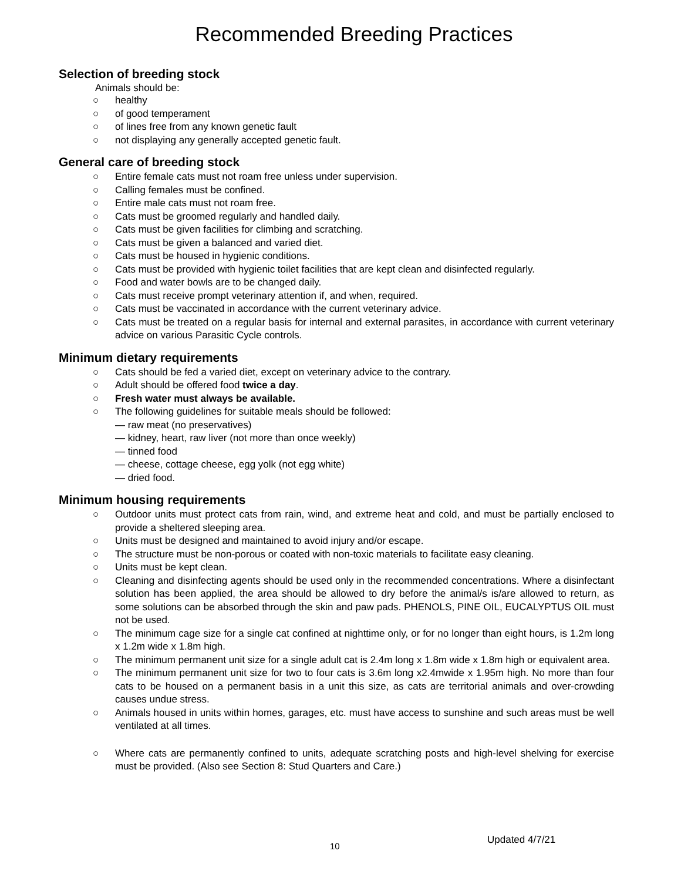Recommended Breeding Practices
Selection of breeding stock
Animals should be:
○ healthy
○ of good temperament
○ of lines free from any known genetic fault
○ not displaying any generally accepted genetic fault.
General care of breeding stock
○ Entire female cats must not roam free unless under supervision.
○ Calling females must be confined.
○ Entire male cats must not roam free.
○ Cats must be groomed regularly and handled daily.
○ Cats must be given facilities for climbing and scratching.
○ Cats must be given a balanced and varied diet.
○ Cats must be housed in hygienic conditions.
○ Cats must be provided with hygienic toilet facilities that are kept clean and disinfected regularly.
○ Food and water bowls are to be changed daily.
○ Cats must receive prompt veterinary attention if, and when, required.
○ Cats must be vaccinated in accordance with the current veterinary advice.
○ Cats must be treated on a regular basis for internal and external parasites, in accordance with current veterinary advice on various Parasitic Cycle controls.
Minimum dietary requirements
○ Cats should be fed a varied diet, except on veterinary advice to the contrary.
○ Adult should be offered food twice a day.
○ Fresh water must always be available.
○ The following guidelines for suitable meals should be followed:
— raw meat (no preservatives)
— kidney, heart, raw liver (not more than once weekly)
— tinned food
— cheese, cottage cheese, egg yolk (not egg white)
— dried food.
Minimum housing requirements
○ Outdoor units must protect cats from rain, wind, and extreme heat and cold, and must be partially enclosed to provide a sheltered sleeping area.
○ Units must be designed and maintained to avoid injury and/or escape.
○ The structure must be non-porous or coated with non-toxic materials to facilitate easy cleaning.
○ Units must be kept clean.
○ Cleaning and disinfecting agents should be used only in the recommended concentrations. Where a disinfectant solution has been applied, the area should be allowed to dry before the animal/s is/are allowed to return, as some solutions can be absorbed through the skin and paw pads. PHENOLS, PINE OIL, EUCALYPTUS OIL must not be used.
○ The minimum cage size for a single cat confined at nighttime only, or for no longer than eight hours, is 1.2m long x 1.2m wide x 1.8m high.
○ The minimum permanent unit size for a single adult cat is 2.4m long x 1.8m wide x 1.8m high or equivalent area.
○ The minimum permanent unit size for two to four cats is 3.6m long x2.4mwide x 1.95m high. No more than four cats to be housed on a permanent basis in a unit this size, as cats are territorial animals and over-crowding causes undue stress.
○ Animals housed in units within homes, garages, etc. must have access to sunshine and such areas must be well ventilated at all times.
○ Where cats are permanently confined to units, adequate scratching posts and high-level shelving for exercise must be provided. (Also see Section 8: Stud Quarters and Care.)
10
Updated 4/7/21